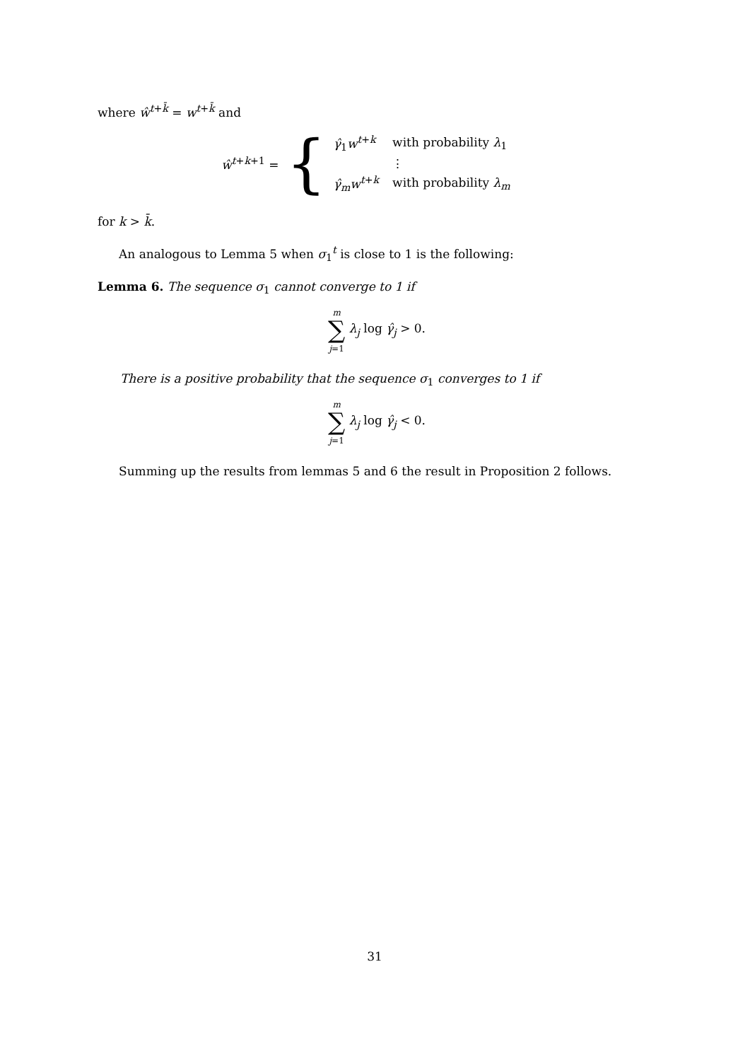where ŵ<sup>t+k̄</sup> = w<sup>t+k̄</sup> and
ŵ<sup>t+k+1</sup> =
{
| γ̂<sub>1</sub> w<sup>t+k</sup> | with probability λ<sub>1</sub> |
| | ⋮ |
| γ̂<sub>m</sub> w<sup>t+k</sup> | with probability λ<sub>m</sub> |
for k > k̄.
An analogous to Lemma 5 when σ<sub>1</sub><sup>t</sup> is close to 1 is the following:
Lemma 6. The sequence σ<sub>1</sub> cannot converge to 1 if
m
∑
j=1 λ<sub>j</sub> log γ̂<sub>j</sub> > 0.
There is a positive probability that the sequence σ<sub>1</sub> converges to 1 if
m
∑
j=1 λ<sub>j</sub> log γ̂<sub>j</sub> < 0.
Summing up the results from lemmas 5 and 6 the result in Proposition 2 follows.
31